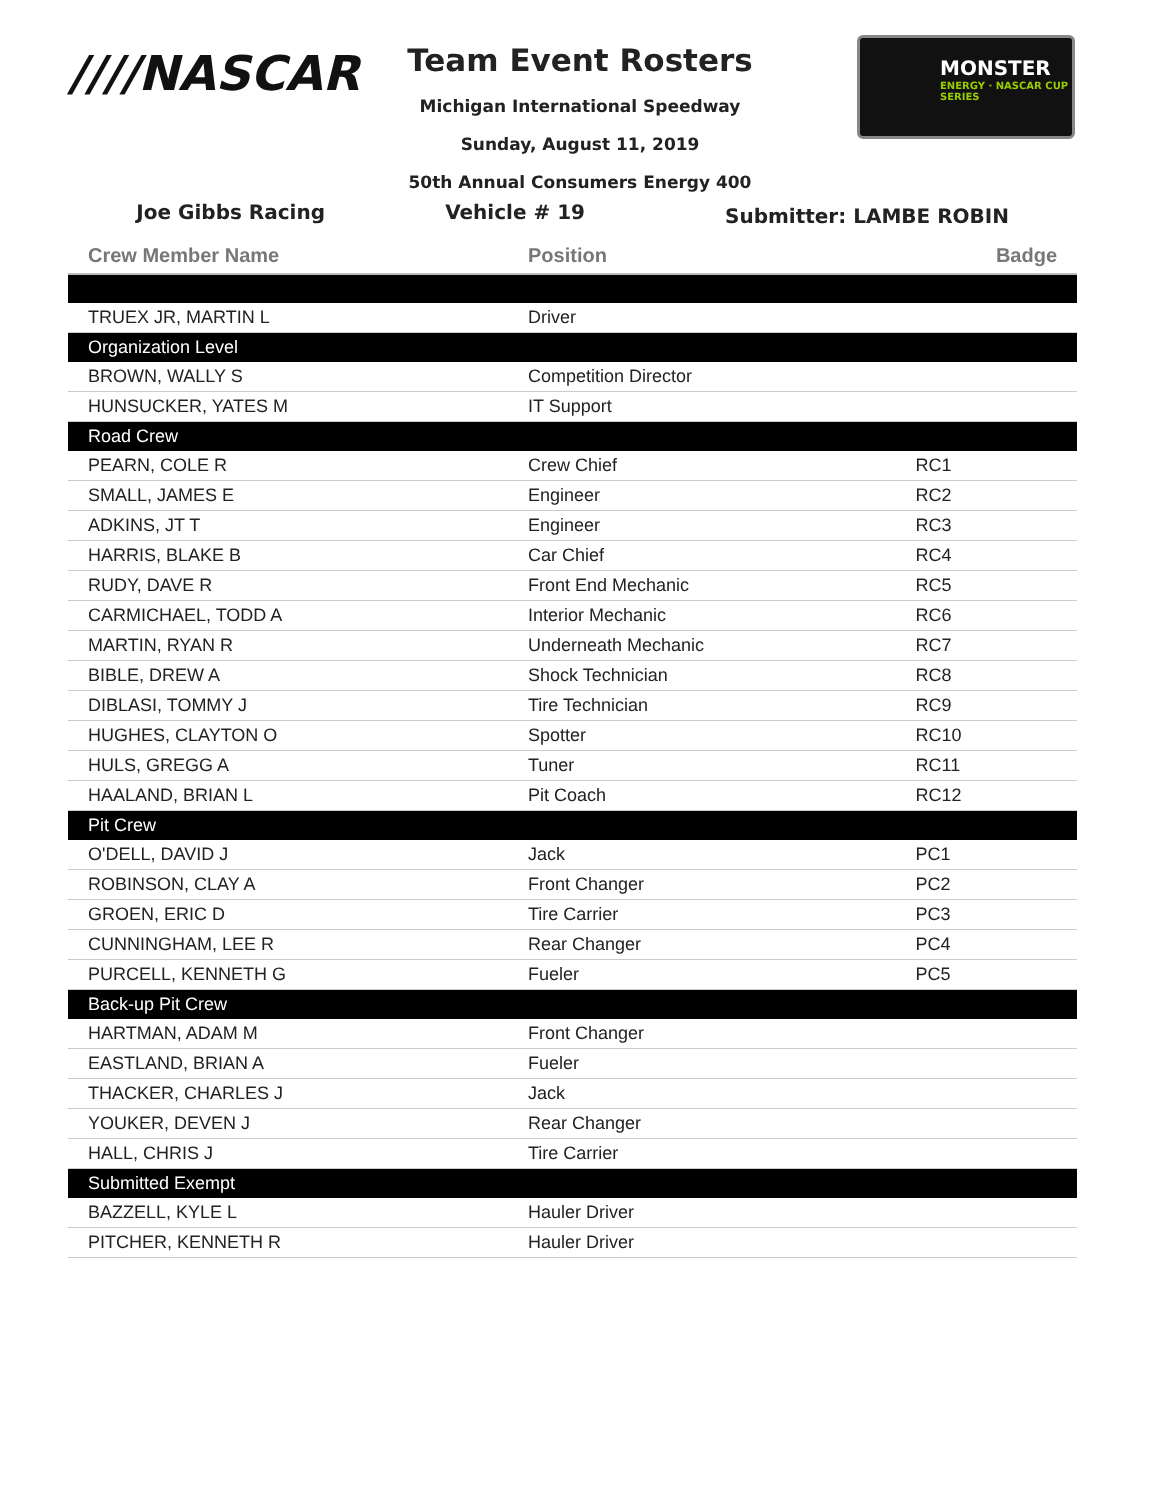////NASCAR
MONSTER
ENERGY · NASCAR CUP SERIES
Team Event Rosters
Michigan International Speedway
Sunday, August 11, 2019
50th Annual Consumers Energy 400
Joe Gibbs Racing Vehicle # 19
Submitter: LAMBE ROBIN
| Crew Member Name | Position | Badge |
| --- | --- | --- |
| TRUEX JR, MARTIN L | Driver | |
| Organization Level | | |
| BROWN, WALLY S | Competition Director | |
| HUNSUCKER, YATES M | IT Support | |
| Road Crew | | |
| PEARN, COLE R | Crew Chief | RC1 |
| SMALL, JAMES E | Engineer | RC2 |
| ADKINS, JT T | Engineer | RC3 |
| HARRIS, BLAKE B | Car Chief | RC4 |
| RUDY, DAVE R | Front End Mechanic | RC5 |
| CARMICHAEL, TODD A | Interior Mechanic | RC6 |
| MARTIN, RYAN R | Underneath Mechanic | RC7 |
| BIBLE, DREW A | Shock Technician | RC8 |
| DIBLASI, TOMMY J | Tire Technician | RC9 |
| HUGHES, CLAYTON O | Spotter | RC10 |
| HULS, GREGG A | Tuner | RC11 |
| HAALAND, BRIAN L | Pit Coach | RC12 |
| Pit Crew | | |
| O'DELL, DAVID J | Jack | PC1 |
| ROBINSON, CLAY A | Front Changer | PC2 |
| GROEN, ERIC D | Tire Carrier | PC3 |
| CUNNINGHAM, LEE R | Rear Changer | PC4 |
| PURCELL, KENNETH G | Fueler | PC5 |
| Back-up Pit Crew | | |
| HARTMAN, ADAM M | Front Changer | |
| EASTLAND, BRIAN A | Fueler | |
| THACKER, CHARLES J | Jack | |
| YOUKER, DEVEN J | Rear Changer | |
| HALL, CHRIS J | Tire Carrier | |
| Submitted Exempt | | |
| BAZZELL, KYLE L | Hauler Driver | |
| PITCHER, KENNETH R | Hauler Driver | |